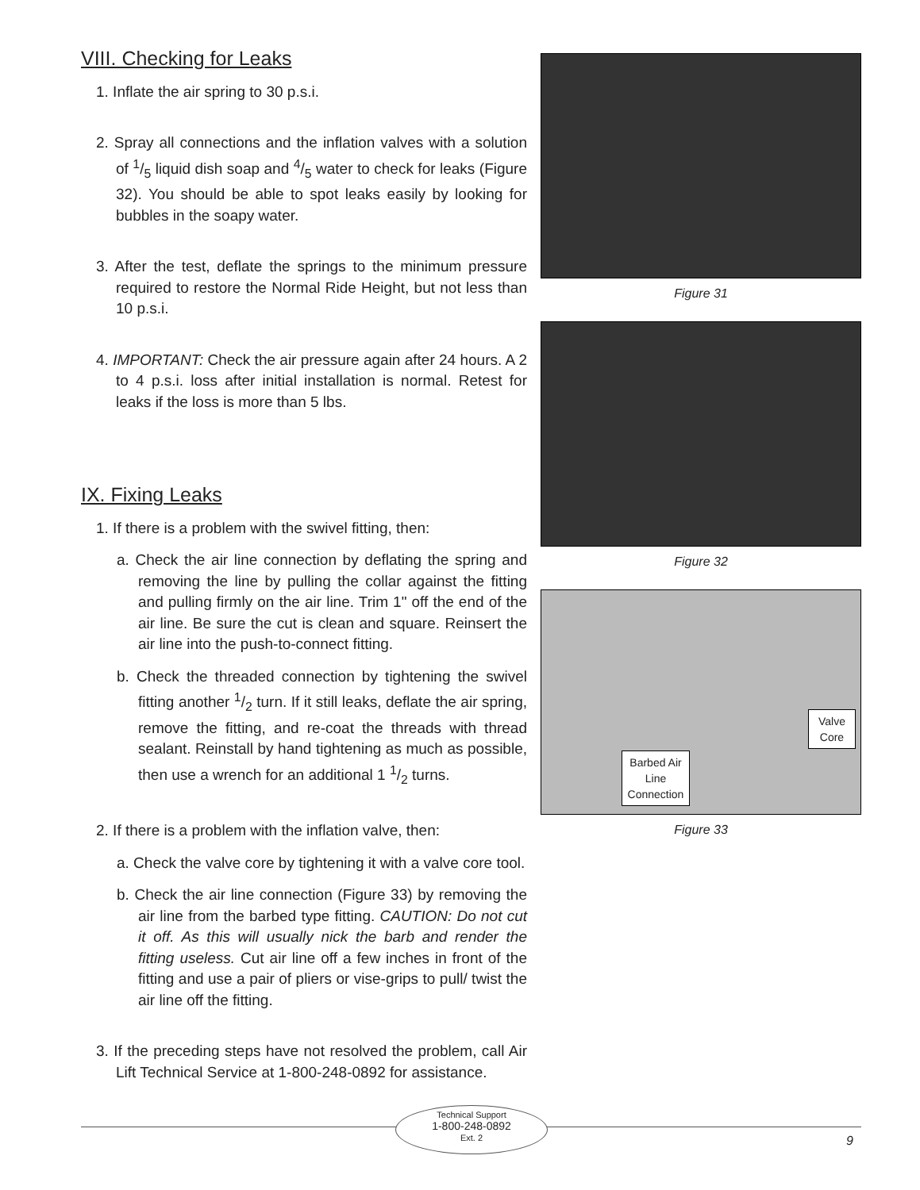VIII. Checking for Leaks
1. Inflate the air spring to 30 p.s.i.
2. Spray all connections and the inflation valves with a solution of 1/5 liquid dish soap and 4/5 water to check for leaks (Figure 32). You should be able to spot leaks easily by looking for bubbles in the soapy water.
3. After the test, deflate the springs to the minimum pressure required to restore the Normal Ride Height, but not less than 10 p.s.i.
4. IMPORTANT: Check the air pressure again after 24 hours. A 2 to 4 p.s.i. loss after initial installation is normal. Retest for leaks if the loss is more than 5 lbs.
IX. Fixing Leaks
1. If there is a problem with the swivel fitting, then:
a. Check the air line connection by deflating the spring and removing the line by pulling the collar against the fitting and pulling firmly on the air line. Trim 1" off the end of the air line. Be sure the cut is clean and square. Reinsert the air line into the push-to-connect fitting.
b. Check the threaded connection by tightening the swivel fitting another 1/2 turn. If it still leaks, deflate the air spring, remove the fitting, and re-coat the threads with thread sealant. Reinstall by hand tightening as much as possible, then use a wrench for an additional 1 1/2 turns.
2. If there is a problem with the inflation valve, then:
a. Check the valve core by tightening it with a valve core tool.
b. Check the air line connection (Figure 33) by removing the air line from the barbed type fitting. CAUTION: Do not cut it off. As this will usually nick the barb and render the fitting useless. Cut air line off a few inches in front of the fitting and use a pair of pliers or vise-grips to pull/ twist the air line off the fitting.
3. If the preceding steps have not resolved the problem, call Air Lift Technical Service at 1-800-248-0892 for assistance.
Figure 31
Figure 32
Barbed Air Line Connection
Valve Core
Figure 33
Technical Support
1-800-248-0892
Ext. 2
9